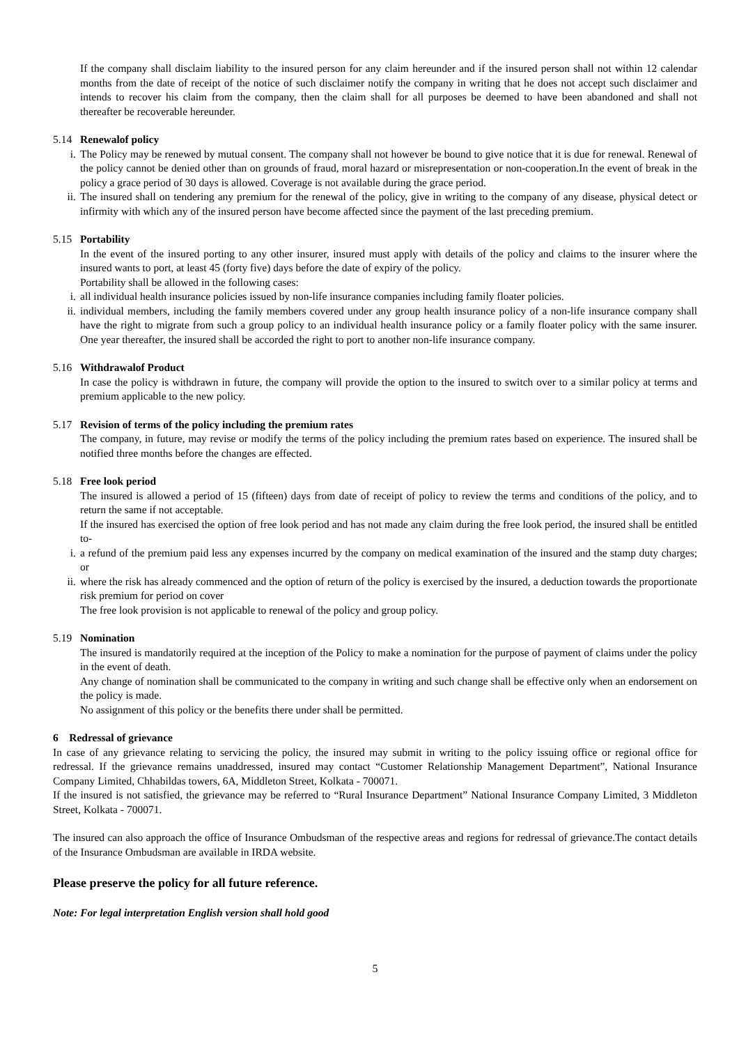If the company shall disclaim liability to the insured person for any claim hereunder and if the insured person shall not within 12 calendar months from the date of receipt of the notice of such disclaimer notify the company in writing that he does not accept such disclaimer and intends to recover his claim from the company, then the claim shall for all purposes be deemed to have been abandoned and shall not thereafter be recoverable hereunder.
5.14 Renewalof policy
i. The Policy may be renewed by mutual consent. The company shall not however be bound to give notice that it is due for renewal. Renewal of the policy cannot be denied other than on grounds of fraud, moral hazard or misrepresentation or non-cooperation.In the event of break in the policy a grace period of 30 days is allowed. Coverage is not available during the grace period.
ii. The insured shall on tendering any premium for the renewal of the policy, give in writing to the company of any disease, physical detect or infirmity with which any of the insured person have become affected since the payment of the last preceding premium.
5.15 Portability
In the event of the insured porting to any other insurer, insured must apply with details of the policy and claims to the insurer where the insured wants to port, at least 45 (forty five) days before the date of expiry of the policy.
Portability shall be allowed in the following cases:
i. all individual health insurance policies issued by non-life insurance companies including family floater policies.
ii. individual members, including the family members covered under any group health insurance policy of a non-life insurance company shall have the right to migrate from such a group policy to an individual health insurance policy or a family floater policy with the same insurer. One year thereafter, the insured shall be accorded the right to port to another non-life insurance company.
5.16 Withdrawalof Product
In case the policy is withdrawn in future, the company will provide the option to the insured to switch over to a similar policy at terms and premium applicable to the new policy.
5.17 Revision of terms of the policy including the premium rates
The company, in future, may revise or modify the terms of the policy including the premium rates based on experience. The insured shall be notified three months before the changes are effected.
5.18 Free look period
The insured is allowed a period of 15 (fifteen) days from date of receipt of policy to review the terms and conditions of the policy, and to return the same if not acceptable.
If the insured has exercised the option of free look period and has not made any claim during the free look period, the insured shall be entitled to-
i. a refund of the premium paid less any expenses incurred by the company on medical examination of the insured and the stamp duty charges; or
ii. where the risk has already commenced and the option of return of the policy is exercised by the insured, a deduction towards the proportionate risk premium for period on cover
The free look provision is not applicable to renewal of the policy and group policy.
5.19 Nomination
The insured is mandatorily required at the inception of the Policy to make a nomination for the purpose of payment of claims under the policy in the event of death.
Any change of nomination shall be communicated to the company in writing and such change shall be effective only when an endorsement on the policy is made.
No assignment of this policy or the benefits there under shall be permitted.
6 Redressal of grievance
In case of any grievance relating to servicing the policy, the insured may submit in writing to the policy issuing office or regional office for redressal. If the grievance remains unaddressed, insured may contact “Customer Relationship Management Department”, National Insurance Company Limited, Chhabildas towers, 6A, Middleton Street, Kolkata - 700071.
If the insured is not satisfied, the grievance may be referred to “Rural Insurance Department” National Insurance Company Limited, 3 Middleton Street, Kolkata - 700071.
The insured can also approach the office of Insurance Ombudsman of the respective areas and regions for redressal of grievance.The contact details of the Insurance Ombudsman are available in IRDA website.
Please preserve the policy for all future reference.
Note: For legal interpretation English version shall hold good
5